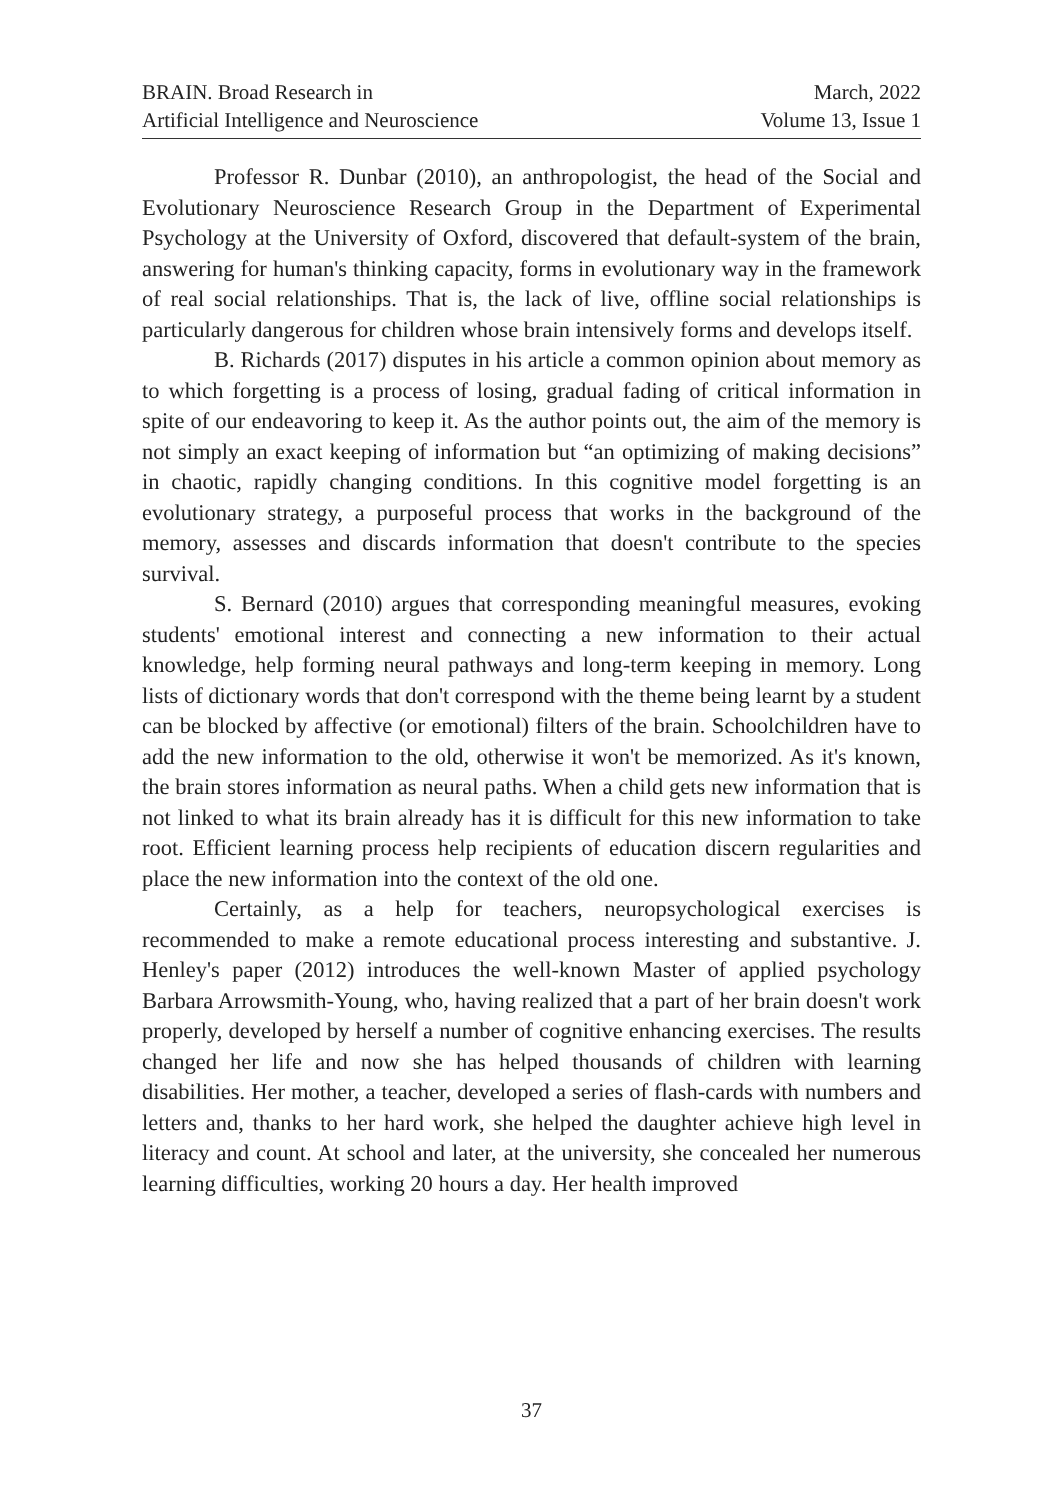BRAIN. Broad Research in
Artificial Intelligence and Neuroscience
March, 2022
Volume 13, Issue 1
Professor R. Dunbar (2010), an anthropologist, the head of the Social and Evolutionary Neuroscience Research Group in the Department of Experimental Psychology at the University of Oxford, discovered that default-system of the brain, answering for human's thinking capacity, forms in evolutionary way in the framework of real social relationships. That is, the lack of live, offline social relationships is particularly dangerous for children whose brain intensively forms and develops itself.
B. Richards (2017) disputes in his article a common opinion about memory as to which forgetting is a process of losing, gradual fading of critical information in spite of our endeavoring to keep it. As the author points out, the aim of the memory is not simply an exact keeping of information but “an optimizing of making decisions” in chaotic, rapidly changing conditions. In this cognitive model forgetting is an evolutionary strategy, a purposeful process that works in the background of the memory, assesses and discards information that doesn't contribute to the species survival.
S. Bernard (2010) argues that corresponding meaningful measures, evoking students' emotional interest and connecting a new information to their actual knowledge, help forming neural pathways and long-term keeping in memory. Long lists of dictionary words that don't correspond with the theme being learnt by a student can be blocked by affective (or emotional) filters of the brain. Schoolchildren have to add the new information to the old, otherwise it won't be memorized. As it's known, the brain stores information as neural paths. When a child gets new information that is not linked to what its brain already has it is difficult for this new information to take root. Efficient learning process help recipients of education discern regularities and place the new information into the context of the old one.
Certainly, as a help for teachers, neuropsychological exercises is recommended to make a remote educational process interesting and substantive. J. Henley's paper (2012) introduces the well-known Master of applied psychology Barbara Arrowsmith-Young, who, having realized that a part of her brain doesn't work properly, developed by herself a number of cognitive enhancing exercises. The results changed her life and now she has helped thousands of children with learning disabilities. Her mother, a teacher, developed a series of flash-cards with numbers and letters and, thanks to her hard work, she helped the daughter achieve high level in literacy and count. At school and later, at the university, she concealed her numerous learning difficulties, working 20 hours a day. Her health improved
37